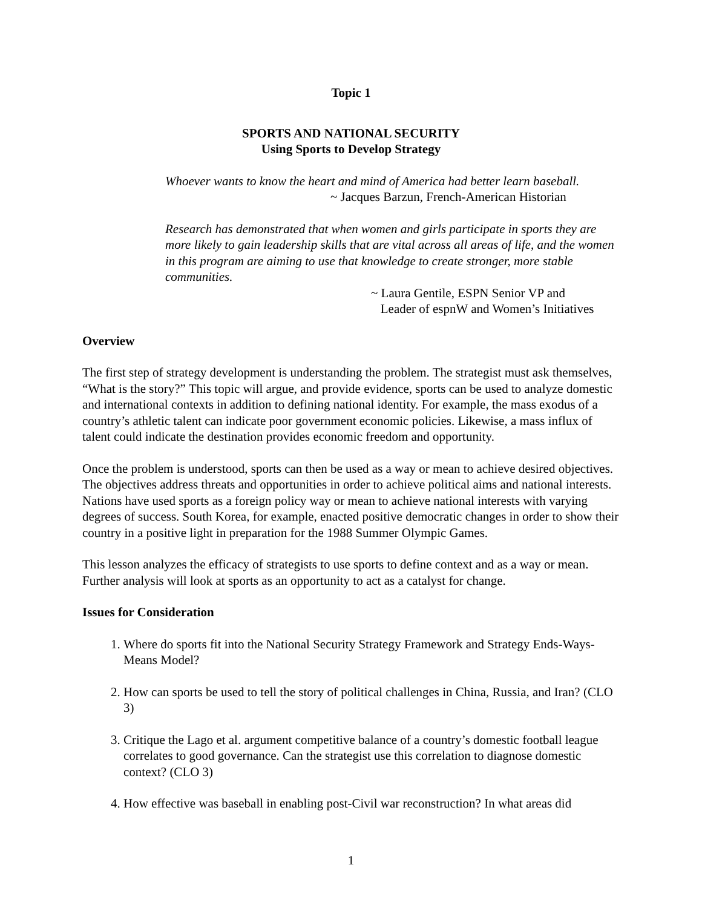Topic 1
SPORTS AND NATIONAL SECURITY
Using Sports to Develop Strategy
Whoever wants to know the heart and mind of America had better learn baseball.
~ Jacques Barzun, French-American Historian
Research has demonstrated that when women and girls participate in sports they are more likely to gain leadership skills that are vital across all areas of life, and the women in this program are aiming to use that knowledge to create stronger, more stable communities.
~ Laura Gentile, ESPN Senior VP and
Leader of espnW and Women’s Initiatives
Overview
The first step of strategy development is understanding the problem. The strategist must ask themselves, “What is the story?” This topic will argue, and provide evidence, sports can be used to analyze domestic and international contexts in addition to defining national identity. For example, the mass exodus of a country’s athletic talent can indicate poor government economic policies. Likewise, a mass influx of talent could indicate the destination provides economic freedom and opportunity.
Once the problem is understood, sports can then be used as a way or mean to achieve desired objectives. The objectives address threats and opportunities in order to achieve political aims and national interests. Nations have used sports as a foreign policy way or mean to achieve national interests with varying degrees of success. South Korea, for example, enacted positive democratic changes in order to show their country in a positive light in preparation for the 1988 Summer Olympic Games.
This lesson analyzes the efficacy of strategists to use sports to define context and as a way or mean. Further analysis will look at sports as an opportunity to act as a catalyst for change.
Issues for Consideration
1. Where do sports fit into the National Security Strategy Framework and Strategy Ends-Ways-Means Model?
2. How can sports be used to tell the story of political challenges in China, Russia, and Iran? (CLO 3)
3. Critique the Lago et al. argument competitive balance of a country’s domestic football league correlates to good governance. Can the strategist use this correlation to diagnose domestic context? (CLO 3)
4. How effective was baseball in enabling post-Civil war reconstruction? In what areas did
1